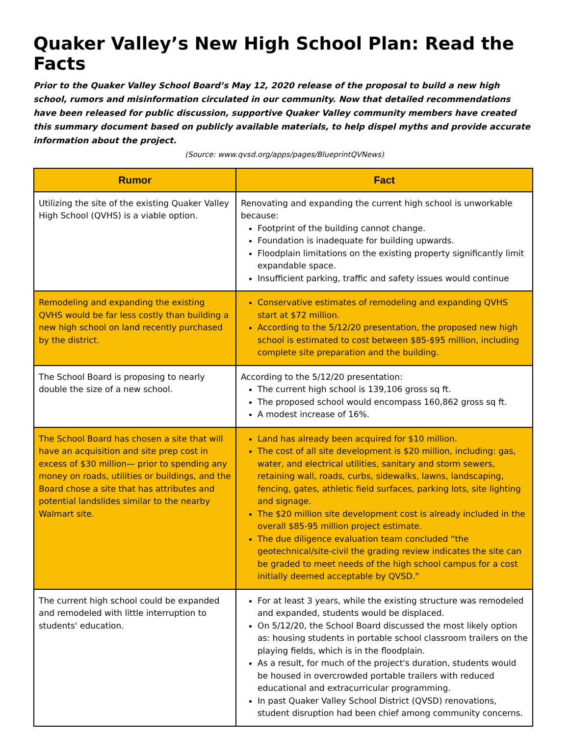Quaker Valley’s New High School Plan: Read the Facts
Prior to the Quaker Valley School Board’s May 12, 2020 release of the proposal to build a new high school, rumors and misinformation circulated in our community. Now that detailed recommendations have been released for public discussion, supportive Quaker Valley community members have created this summary document based on publicly available materials, to help dispel myths and provide accurate information about the project.
(Source: www.qvsd.org/apps/pages/BlueprintQVNews)
| Rumor | Fact |
| --- | --- |
| Utilizing the site of the existing Quaker Valley High School (QVHS) is a viable option. | Renovating and expanding the current high school is unworkable because: Footprint of the building cannot change. Foundation is inadequate for building upwards. Floodplain limitations on the existing property significantly limit expandable space. Insufficient parking, traffic and safety issues would continue |
| Remodeling and expanding the existing QVHS would be far less costly than building a new high school on land recently purchased by the district. | Conservative estimates of remodeling and expanding QVHS start at $72 million. According to the 5/12/20 presentation, the proposed new high school is estimated to cost between $85-$95 million, including complete site preparation and the building. |
| The School Board is proposing to nearly double the size of a new school. | According to the 5/12/20 presentation: The current high school is 139,106 gross sq ft. The proposed school would encompass 160,862 gross sq ft. A modest increase of 16%. |
| The School Board has chosen a site that will have an acquisition and site prep cost in excess of $30 million— prior to spending any money on roads, utilities or buildings, and the Board chose a site that has attributes and potential landslides similar to the nearby Walmart site. | Land has already been acquired for $10 million. The cost of all site development is $20 million, including: gas, water, and electrical utilities, sanitary and storm sewers, retaining wall, roads, curbs, sidewalks, lawns, landscaping, fencing, gates, athletic field surfaces, parking lots, site lighting and signage. The $20 million site development cost is already included in the overall $85-95 million project estimate. The due diligence evaluation team concluded “the geotechnical/site-civil the grading review indicates the site can be graded to meet needs of the high school campus for a cost initially deemed acceptable by QVSD." |
| The current high school could be expanded and remodeled with little interruption to students' education. | For at least 3 years, while the existing structure was remodeled and expanded, students would be displaced. On 5/12/20, the School Board discussed the most likely option as: housing students in portable school classroom trailers on the playing fields, which is in the floodplain. As a result, for much of the project's duration, students would be housed in overcrowded portable trailers with reduced educational and extracurricular programming. In past Quaker Valley School District (QVSD) renovations, student disruption had been chief among community concerns. |